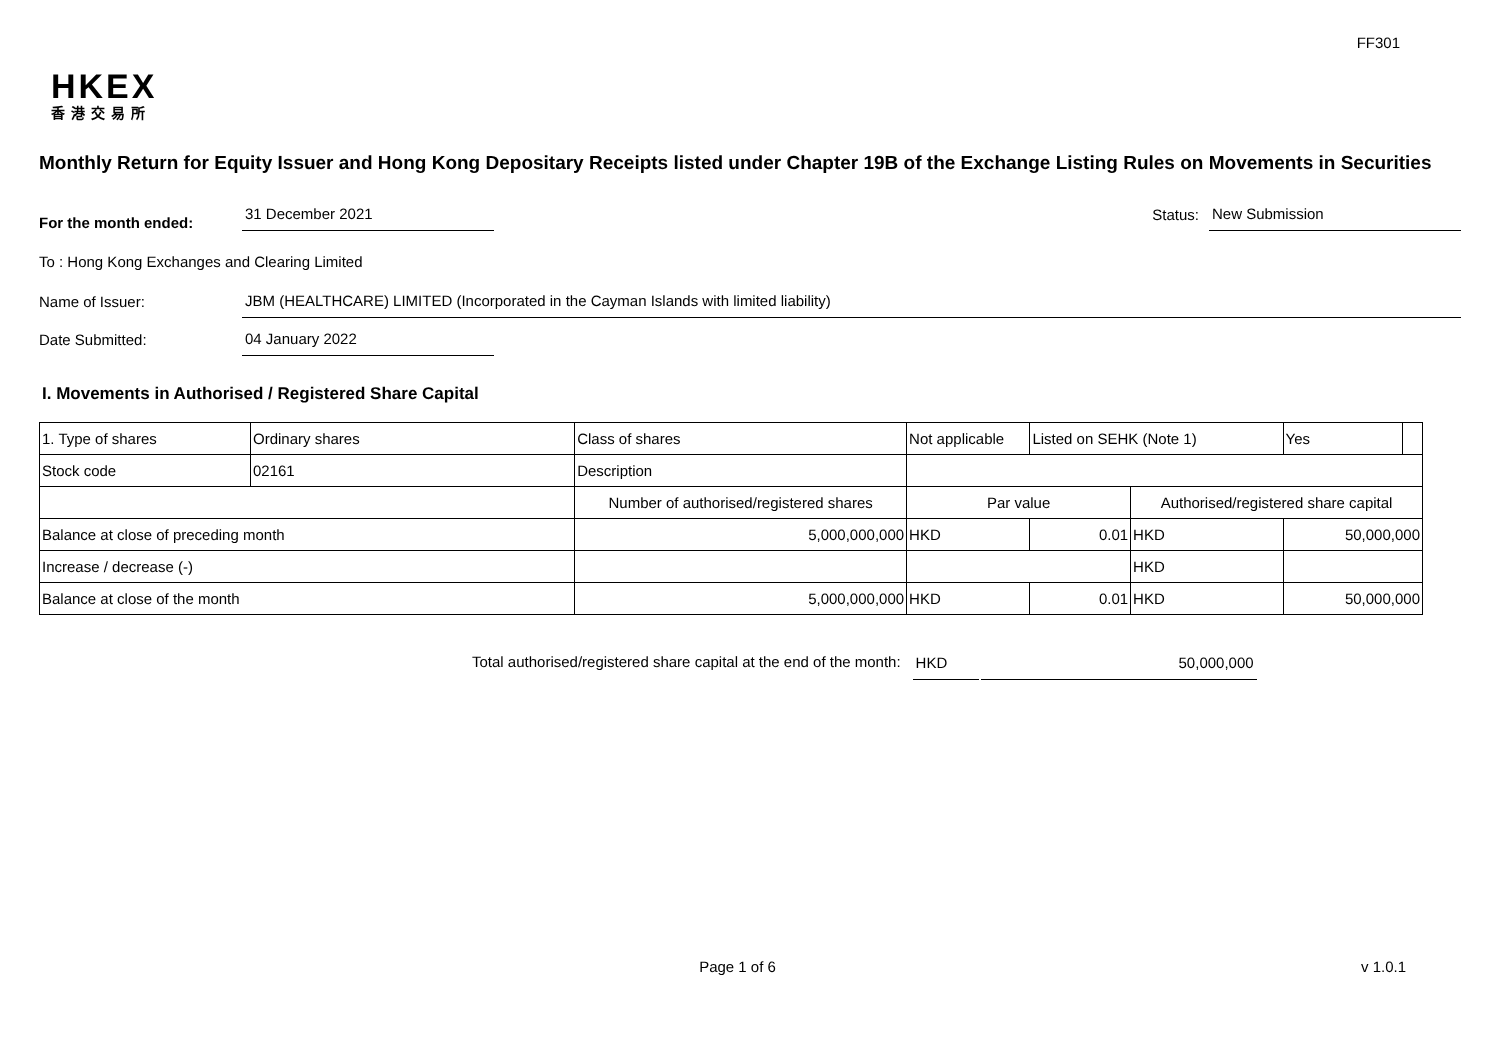FF301
HKEX
香港交易所
Monthly Return for Equity Issuer and Hong Kong Depositary Receipts listed under Chapter 19B of the Exchange Listing Rules on Movements in Securities
For the month ended:
31 December 2021
Status:
New Submission
To : Hong Kong Exchanges and Clearing Limited
Name of Issuer:
JBM (HEALTHCARE) LIMITED (Incorporated in the Cayman Islands with limited liability)
Date Submitted:
04 January 2022
I. Movements in Authorised / Registered Share Capital
| 1. Type of shares | Ordinary shares | | Class of shares | Not applicable | | Listed on SEHK (Note 1) | | Yes | |
| Stock code | 02161 | | Description | | | | | | |
| | | Number of authorised/registered shares | | | Par value | | Authorised/registered share capital | | |
| Balance at close of preceding month | | 5,000,000,000 | | | HKD | 0.01 | HKD | 50,000,000 | |
| Increase / decrease (-) | | | | | | | HKD | | |
| Balance at close of the month | | 5,000,000,000 | | | HKD | 0.01 | HKD | 50,000,000 | |
Total authorised/registered share capital at the end of the month:
HKD
50,000,000
Page 1 of 6
v 1.0.1